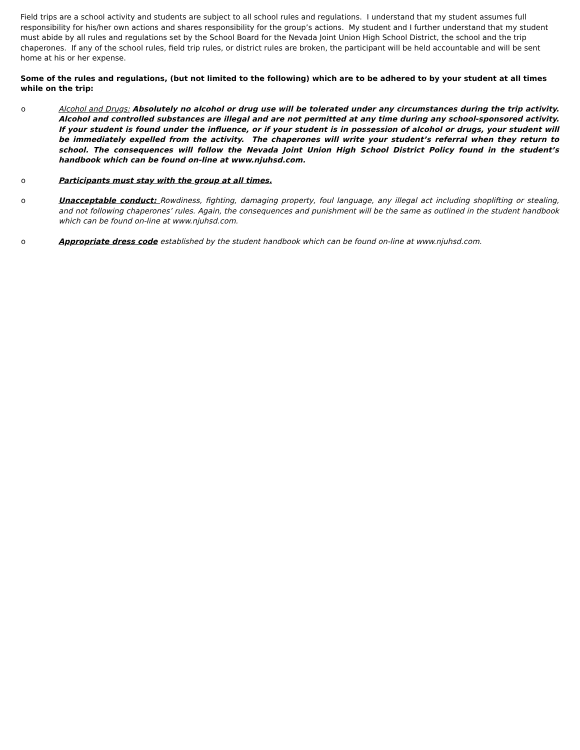Field trips are a school activity and students are subject to all school rules and regulations. I understand that my student assumes full responsibility for his/her own actions and shares responsibility for the group’s actions. My student and I further understand that my student must abide by all rules and regulations set by the School Board for the Nevada Joint Union High School District, the school and the trip chaperones. If any of the school rules, field trip rules, or district rules are broken, the participant will be held accountable and will be sent home at his or her expense.
Some of the rules and regulations, (but not limited to the following) which are to be adhered to by your student at all times while on the trip:
o Alcohol and Drugs: Absolutely no alcohol or drug use will be tolerated under any circumstances during the trip activity. Alcohol and controlled substances are illegal and are not permitted at any time during any school-sponsored activity. If your student is found under the influence, or if your student is in possession of alcohol or drugs, your student will be immediately expelled from the activity. The chaperones will write your student’s referral when they return to school. The consequences will follow the Nevada Joint Union High School District Policy found in the student’s handbook which can be found on-line at www.njuhsd.com.
o Participants must stay with the group at all times.
o Unacceptable conduct: Rowdiness, fighting, damaging property, foul language, any illegal act including shoplifting or stealing, and not following chaperones’ rules. Again, the consequences and punishment will be the same as outlined in the student handbook which can be found on-line at www.njuhsd.com.
o Appropriate dress code established by the student handbook which can be found on-line at www.njuhsd.com.